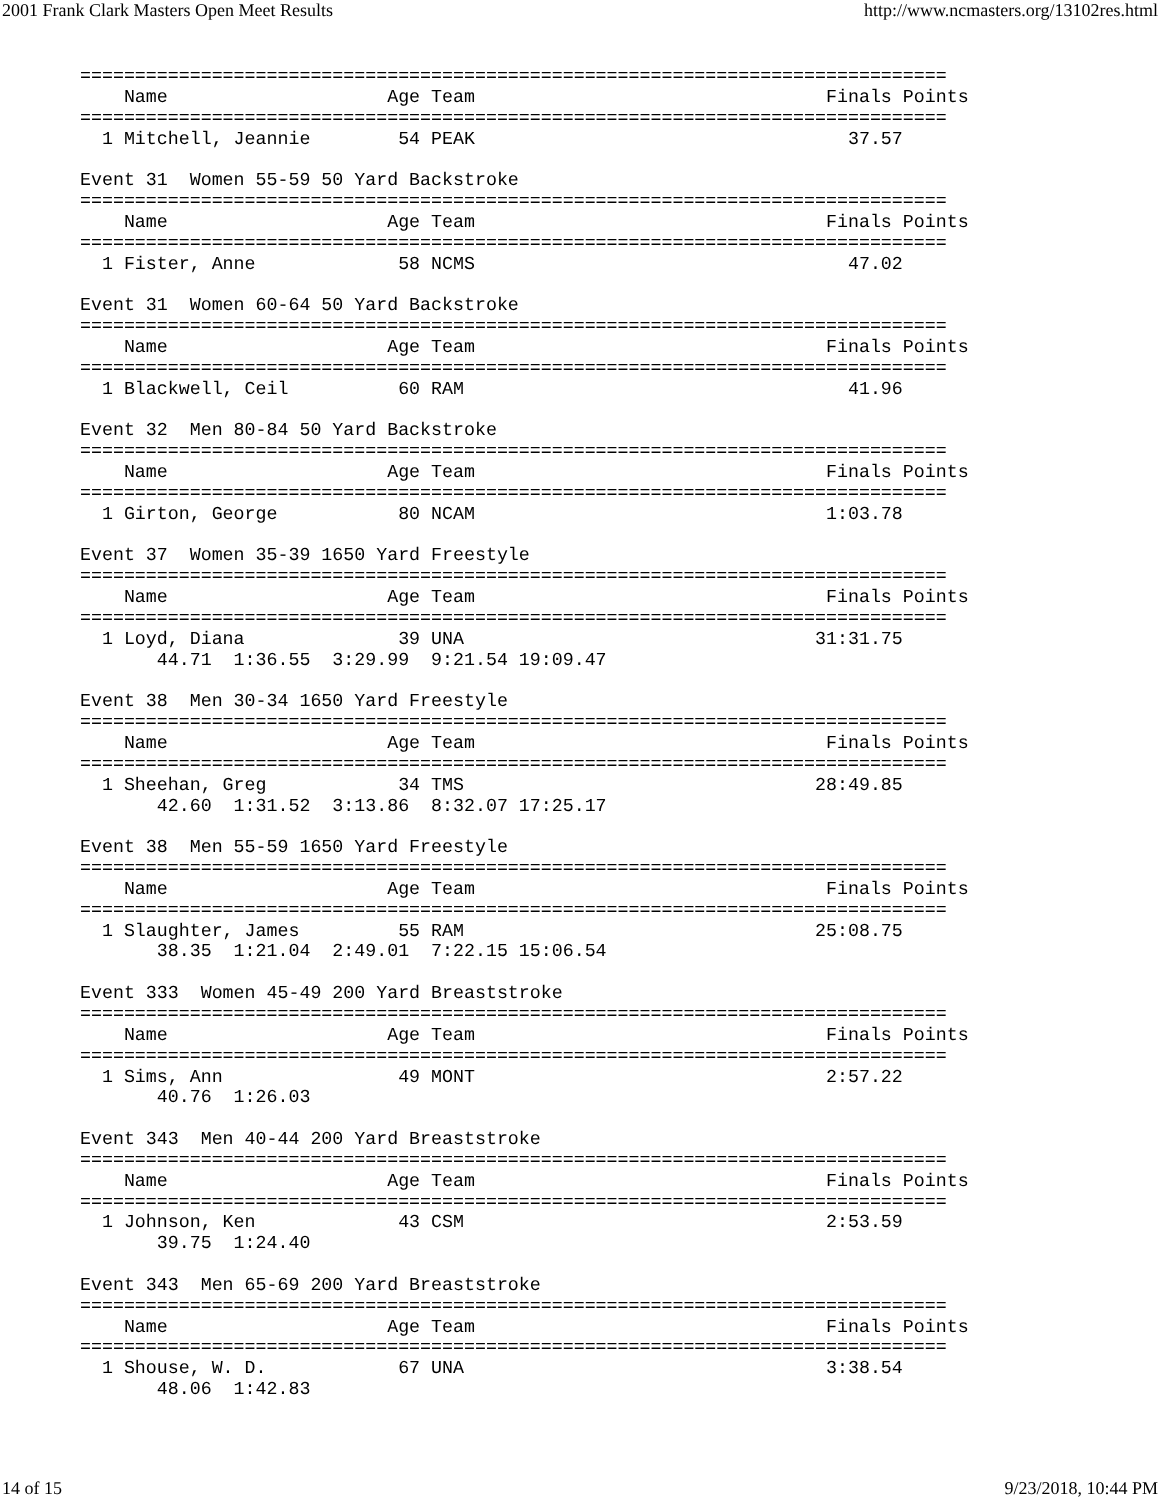2001 Frank Clark Masters Open Meet Results http://www.ncmasters.org/13102res.html
===============================================================================
    Name                    Age Team                                Finals Points
===============================================================================
  1 Mitchell, Jeannie        54 PEAK                                  37.57

Event 31  Women 55-59 50 Yard Backstroke
===============================================================================
    Name                    Age Team                                Finals Points
===============================================================================
  1 Fister, Anne             58 NCMS                                  47.02

Event 31  Women 60-64 50 Yard Backstroke
===============================================================================
    Name                    Age Team                                Finals Points
===============================================================================
  1 Blackwell, Ceil          60 RAM                                   41.96

Event 32  Men 80-84 50 Yard Backstroke
===============================================================================
    Name                    Age Team                                Finals Points
===============================================================================
  1 Girton, George           80 NCAM                                1:03.78

Event 37  Women 35-39 1650 Yard Freestyle
===============================================================================
    Name                    Age Team                                Finals Points
===============================================================================
  1 Loyd, Diana              39 UNA                                31:31.75
       44.71  1:36.55  3:29.99  9:21.54 19:09.47

Event 38  Men 30-34 1650 Yard Freestyle
===============================================================================
    Name                    Age Team                                Finals Points
===============================================================================
  1 Sheehan, Greg            34 TMS                                28:49.85
       42.60  1:31.52  3:13.86  8:32.07 17:25.17

Event 38  Men 55-59 1650 Yard Freestyle
===============================================================================
    Name                    Age Team                                Finals Points
===============================================================================
  1 Slaughter, James         55 RAM                                25:08.75
       38.35  1:21.04  2:49.01  7:22.15 15:06.54

Event 333  Women 45-49 200 Yard Breaststroke
===============================================================================
    Name                    Age Team                                Finals Points
===============================================================================
  1 Sims, Ann                49 MONT                                2:57.22
       40.76  1:26.03

Event 343  Men 40-44 200 Yard Breaststroke
===============================================================================
    Name                    Age Team                                Finals Points
===============================================================================
  1 Johnson, Ken             43 CSM                                 2:53.59
       39.75  1:24.40

Event 343  Men 65-69 200 Yard Breaststroke
===============================================================================
    Name                    Age Team                                Finals Points
===============================================================================
  1 Shouse, W. D.            67 UNA                                 3:38.54
       48.06  1:42.83
14 of 15 9/23/2018, 10:44 PM